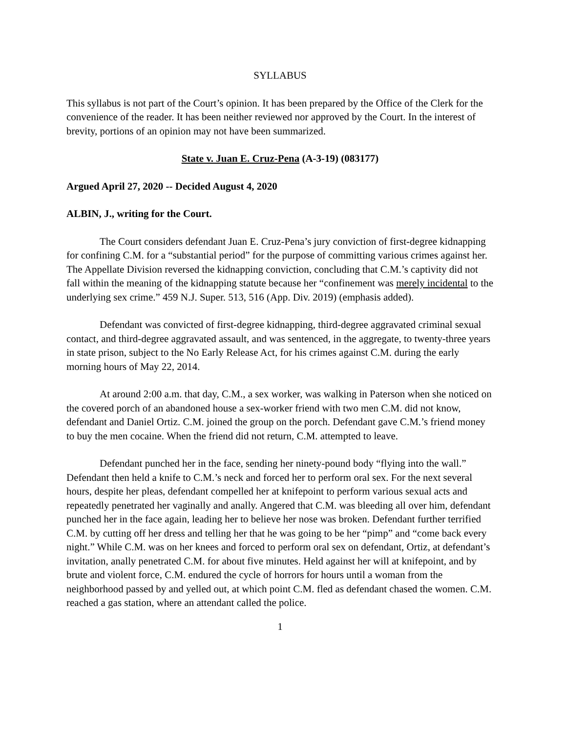SYLLABUS
This syllabus is not part of the Court’s opinion. It has been prepared by the Office of the Clerk for the convenience of the reader. It has been neither reviewed nor approved by the Court. In the interest of brevity, portions of an opinion may not have been summarized.
State v. Juan E. Cruz-Pena (A-3-19) (083177)
Argued April 27, 2020 -- Decided August 4, 2020
ALBIN, J., writing for the Court.
The Court considers defendant Juan E. Cruz-Pena’s jury conviction of first-degree kidnapping for confining C.M. for a “substantial period” for the purpose of committing various crimes against her. The Appellate Division reversed the kidnapping conviction, concluding that C.M.’s captivity did not fall within the meaning of the kidnapping statute because her “confinement was merely incidental to the underlying sex crime.” 459 N.J. Super. 513, 516 (App. Div. 2019) (emphasis added).
Defendant was convicted of first-degree kidnapping, third-degree aggravated criminal sexual contact, and third-degree aggravated assault, and was sentenced, in the aggregate, to twenty-three years in state prison, subject to the No Early Release Act, for his crimes against C.M. during the early morning hours of May 22, 2014.
At around 2:00 a.m. that day, C.M., a sex worker, was walking in Paterson when she noticed on the covered porch of an abandoned house a sex-worker friend with two men C.M. did not know, defendant and Daniel Ortiz. C.M. joined the group on the porch. Defendant gave C.M.’s friend money to buy the men cocaine. When the friend did not return, C.M. attempted to leave.
Defendant punched her in the face, sending her ninety-pound body “flying into the wall.” Defendant then held a knife to C.M.’s neck and forced her to perform oral sex. For the next several hours, despite her pleas, defendant compelled her at knifepoint to perform various sexual acts and repeatedly penetrated her vaginally and anally. Angered that C.M. was bleeding all over him, defendant punched her in the face again, leading her to believe her nose was broken. Defendant further terrified C.M. by cutting off her dress and telling her that he was going to be her “pimp” and “come back every night.” While C.M. was on her knees and forced to perform oral sex on defendant, Ortiz, at defendant’s invitation, anally penetrated C.M. for about five minutes. Held against her will at knifepoint, and by brute and violent force, C.M. endured the cycle of horrors for hours until a woman from the neighborhood passed by and yelled out, at which point C.M. fled as defendant chased the women. C.M. reached a gas station, where an attendant called the police.
1